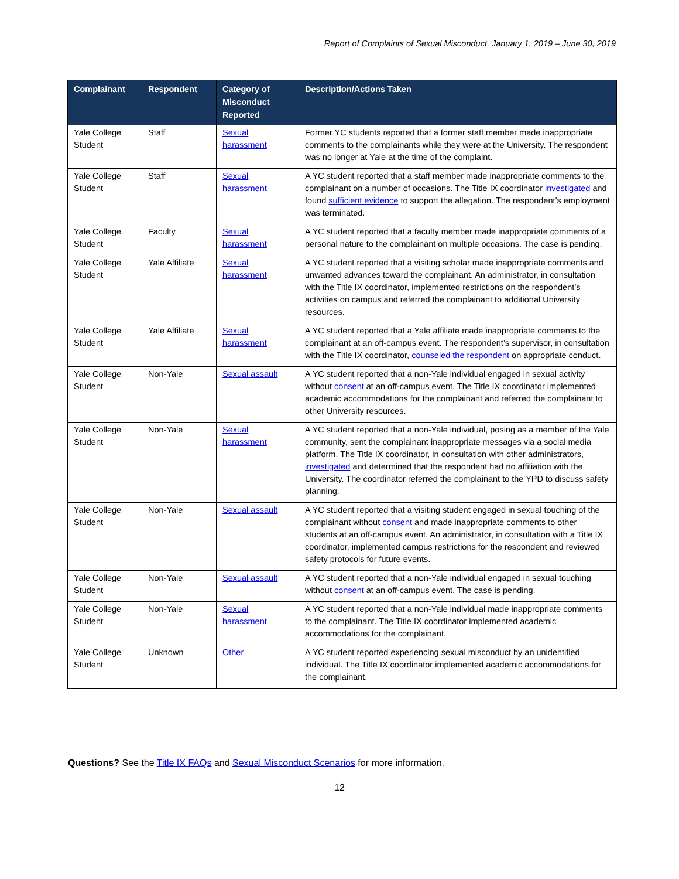Report of Complaints of Sexual Misconduct, January 1, 2019 – June 30, 2019
| Complainant | Respondent | Category of Misconduct Reported | Description/Actions Taken |
| --- | --- | --- | --- |
| Yale College Student | Staff | Sexual harassment | Former YC students reported that a former staff member made inappropriate comments to the complainants while they were at the University. The respondent was no longer at Yale at the time of the complaint. |
| Yale College Student | Staff | Sexual harassment | A YC student reported that a staff member made inappropriate comments to the complainant on a number of occasions. The Title IX coordinator investigated and found sufficient evidence to support the allegation. The respondent’s employment was terminated. |
| Yale College Student | Faculty | Sexual harassment | A YC student reported that a faculty member made inappropriate comments of a personal nature to the complainant on multiple occasions. The case is pending. |
| Yale College Student | Yale Affiliate | Sexual harassment | A YC student reported that a visiting scholar made inappropriate comments and unwanted advances toward the complainant. An administrator, in consultation with the Title IX coordinator, implemented restrictions on the respondent’s activities on campus and referred the complainant to additional University resources. |
| Yale College Student | Yale Affiliate | Sexual harassment | A YC student reported that a Yale affiliate made inappropriate comments to the complainant at an off-campus event. The respondent’s supervisor, in consultation with the Title IX coordinator, counseled the respondent on appropriate conduct. |
| Yale College Student | Non-Yale | Sexual assault | A YC student reported that a non-Yale individual engaged in sexual activity without consent at an off-campus event. The Title IX coordinator implemented academic accommodations for the complainant and referred the complainant to other University resources. |
| Yale College Student | Non-Yale | Sexual harassment | A YC student reported that a non-Yale individual, posing as a member of the Yale community, sent the complainant inappropriate messages via a social media platform. The Title IX coordinator, in consultation with other administrators, investigated and determined that the respondent had no affiliation with the University. The coordinator referred the complainant to the YPD to discuss safety planning. |
| Yale College Student | Non-Yale | Sexual assault | A YC student reported that a visiting student engaged in sexual touching of the complainant without consent and made inappropriate comments to other students at an off-campus event. An administrator, in consultation with a Title IX coordinator, implemented campus restrictions for the respondent and reviewed safety protocols for future events. |
| Yale College Student | Non-Yale | Sexual assault | A YC student reported that a non-Yale individual engaged in sexual touching without consent at an off-campus event. The case is pending. |
| Yale College Student | Non-Yale | Sexual harassment | A YC student reported that a non-Yale individual made inappropriate comments to the complainant. The Title IX coordinator implemented academic accommodations for the complainant. |
| Yale College Student | Unknown | Other | A YC student reported experiencing sexual misconduct by an unidentified individual. The Title IX coordinator implemented academic accommodations for the complainant. |
Questions? See the Title IX FAQs and Sexual Misconduct Scenarios for more information.
12